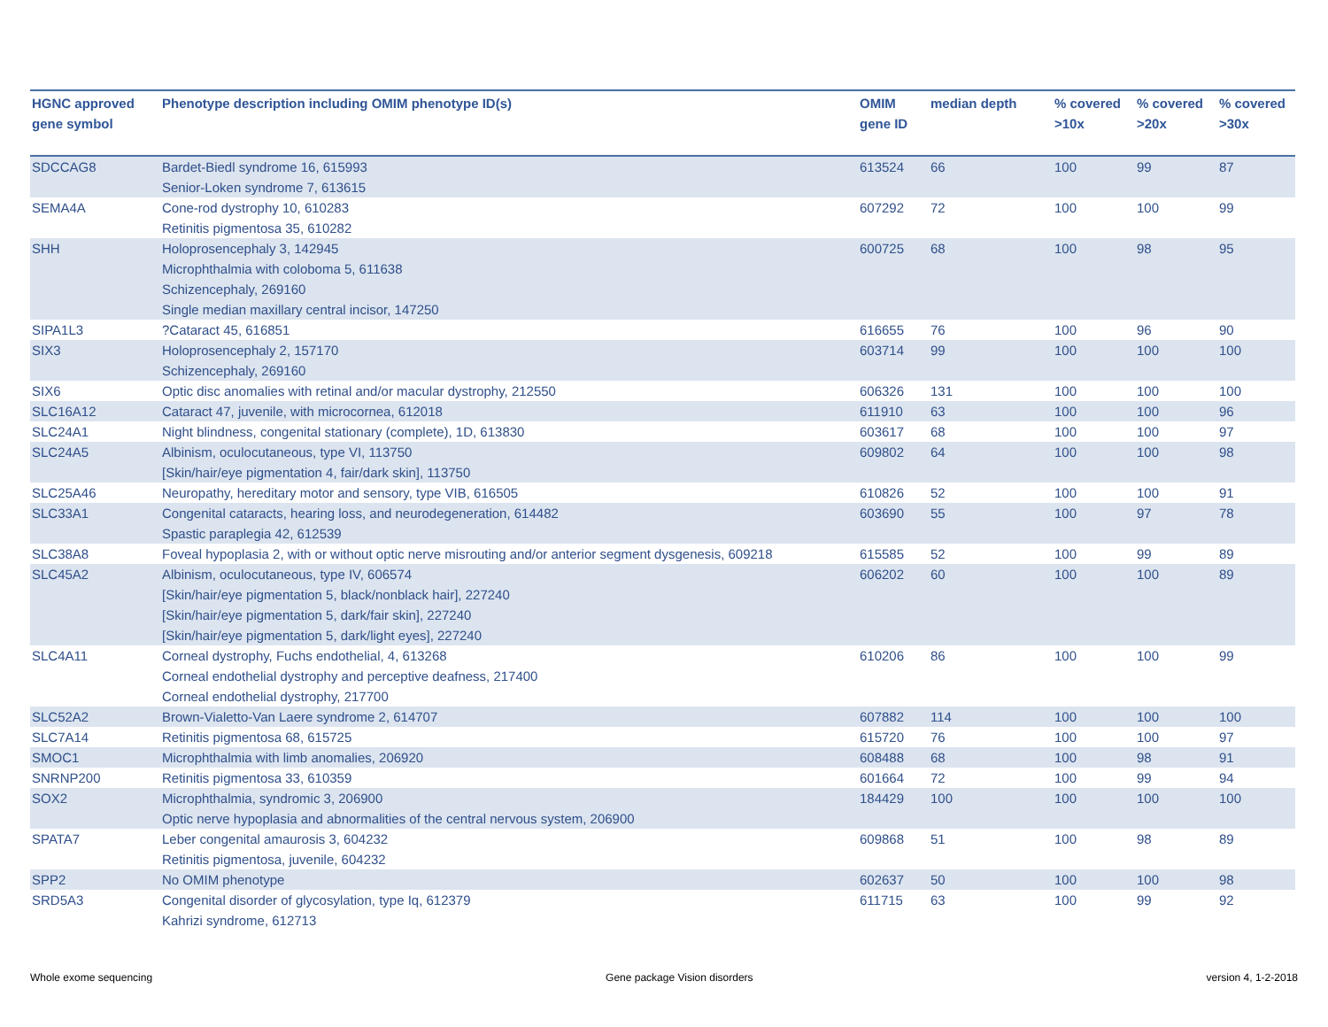| HGNC approved gene symbol | Phenotype description including OMIM phenotype ID(s) | OMIM gene ID | median depth | % covered >10x | % covered >20x | % covered >30x |
| --- | --- | --- | --- | --- | --- | --- |
| SDCCAG8 | Bardet-Biedl syndrome 16, 615993 Senior-Loken syndrome 7, 613615 | 613524 | 66 | 100 | 99 | 87 |
| SEMA4A | Cone-rod dystrophy 10, 610283 Retinitis pigmentosa 35, 610282 | 607292 | 72 | 100 | 100 | 99 |
| SHH | Holoprosencephaly 3, 142945 Microphthalmia with coloboma 5, 611638 Schizencephaly, 269160 Single median maxillary central incisor, 147250 | 600725 | 68 | 100 | 98 | 95 |
| SIPA1L3 | ?Cataract 45, 616851 | 616655 | 76 | 100 | 96 | 90 |
| SIX3 | Holoprosencephaly 2, 157170 Schizencephaly, 269160 | 603714 | 99 | 100 | 100 | 100 |
| SIX6 | Optic disc anomalies with retinal and/or macular dystrophy, 212550 | 606326 | 131 | 100 | 100 | 100 |
| SLC16A12 | Cataract 47, juvenile, with microcornea, 612018 | 611910 | 63 | 100 | 100 | 96 |
| SLC24A1 | Night blindness, congenital stationary (complete), 1D, 613830 | 603617 | 68 | 100 | 100 | 97 |
| SLC24A5 | Albinism, oculocutaneous, type VI, 113750 [Skin/hair/eye pigmentation 4, fair/dark skin], 113750 | 609802 | 64 | 100 | 100 | 98 |
| SLC25A46 | Neuropathy, hereditary motor and sensory, type VIB, 616505 | 610826 | 52 | 100 | 100 | 91 |
| SLC33A1 | Congenital cataracts, hearing loss, and neurodegeneration, 614482 Spastic paraplegia 42, 612539 | 603690 | 55 | 100 | 97 | 78 |
| SLC38A8 | Foveal hypoplasia 2, with or without optic nerve misrouting and/or anterior segment dysgenesis, 609218 | 615585 | 52 | 100 | 99 | 89 |
| SLC45A2 | Albinism, oculocutaneous, type IV, 606574 [Skin/hair/eye pigmentation 5, black/nonblack hair], 227240 [Skin/hair/eye pigmentation 5, dark/fair skin], 227240 [Skin/hair/eye pigmentation 5, dark/light eyes], 227240 | 606202 | 60 | 100 | 100 | 89 |
| SLC4A11 | Corneal dystrophy, Fuchs endothelial, 4, 613268 Corneal endothelial dystrophy and perceptive deafness, 217400 Corneal endothelial dystrophy, 217700 | 610206 | 86 | 100 | 100 | 99 |
| SLC52A2 | Brown-Vialetto-Van Laere syndrome 2, 614707 | 607882 | 114 | 100 | 100 | 100 |
| SLC7A14 | Retinitis pigmentosa 68, 615725 | 615720 | 76 | 100 | 100 | 97 |
| SMOC1 | Microphthalmia with limb anomalies, 206920 | 608488 | 68 | 100 | 98 | 91 |
| SNRNP200 | Retinitis pigmentosa 33, 610359 | 601664 | 72 | 100 | 99 | 94 |
| SOX2 | Microphthalmia, syndromic 3, 206900 Optic nerve hypoplasia and abnormalities of the central nervous system, 206900 | 184429 | 100 | 100 | 100 | 100 |
| SPATA7 | Leber congenital amaurosis 3, 604232 Retinitis pigmentosa, juvenile, 604232 | 609868 | 51 | 100 | 98 | 89 |
| SPP2 | No OMIM phenotype | 602637 | 50 | 100 | 100 | 98 |
| SRD5A3 | Congenital disorder of glycosylation, type Iq, 612379 Kahrizi syndrome, 612713 | 611715 | 63 | 100 | 99 | 92 |
Whole exome sequencing Gene package Vision disorders version 4, 1-2-2018